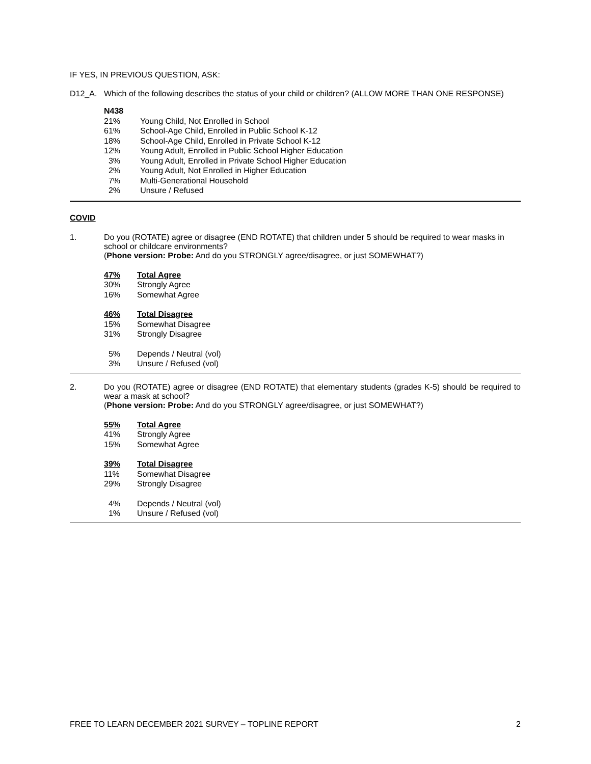IF YES, IN PREVIOUS QUESTION, ASK:
D12_A. Which of the following describes the status of your child or children? (ALLOW MORE THAN ONE RESPONSE)
| N438 | |
| 21% | Young Child, Not Enrolled in School |
| 61% | School-Age Child, Enrolled in Public School K-12 |
| 18% | School-Age Child, Enrolled in Private School K-12 |
| 12% | Young Adult, Enrolled in Public School Higher Education |
| 3% | Young Adult, Enrolled in Private School Higher Education |
| 2% | Young Adult, Not Enrolled in Higher Education |
| 7% | Multi-Generational Household |
| 2% | Unsure / Refused |
COVID
1. Do you (ROTATE) agree or disagree (END ROTATE) that children under 5 should be required to wear masks in school or childcare environments?
(Phone version: Probe: And do you STRONGLY agree/disagree, or just SOMEWHAT?)
| 47% | Total Agree |
| 30% | Strongly Agree |
| 16% | Somewhat Agree |
| 46% | Total Disagree |
| 15% | Somewhat Disagree |
| 31% | Strongly Disagree |
| 5% | Depends / Neutral (vol) |
| 3% | Unsure / Refused (vol) |
2. Do you (ROTATE) agree or disagree (END ROTATE) that elementary students (grades K-5) should be required to wear a mask at school?
(Phone version: Probe: And do you STRONGLY agree/disagree, or just SOMEWHAT?)
| 55% | Total Agree |
| 41% | Strongly Agree |
| 15% | Somewhat Agree |
| 39% | Total Disagree |
| 11% | Somewhat Disagree |
| 29% | Strongly Disagree |
| 4% | Depends / Neutral (vol) |
| 1% | Unsure / Refused (vol) |
FREE TO LEARN DECEMBER 2021 SURVEY – TOPLINE REPORT 2